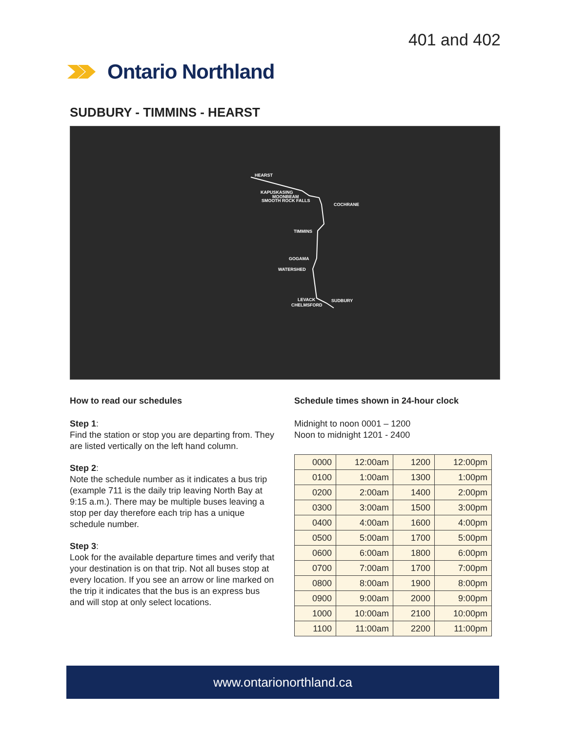401 and 402
Ontario Northland
SUDBURY - TIMMINS - HEARST
HEARST
KAPUSKASING
MOONBEAM
SMOOTH ROCK FALLS
COCHRANE
TIMMINS
GOGAMA
WATERSHED
LEVACK SUDBURY
CHELMSFORD
How to read our schedules
Step 1:
Find the station or stop you are departing from. They are listed vertically on the left hand column.
Step 2:
Note the schedule number as it indicates a bus trip (example 711 is the daily trip leaving North Bay at 9:15 a.m.). There may be multiple buses leaving a stop per day therefore each trip has a unique schedule number.
Step 3:
Look for the available departure times and verify that your destination is on that trip. Not all buses stop at every location. If you see an arrow or line marked on the trip it indicates that the bus is an express bus and will stop at only select locations.
Schedule times shown in 24-hour clock
Midnight to noon 0001 – 1200
Noon to midnight 1201 - 2400
| 0000 | 12:00am | 1200 | 12:00pm |
| 0100 | 1:00am | 1300 | 1:00pm |
| 0200 | 2:00am | 1400 | 2:00pm |
| 0300 | 3:00am | 1500 | 3:00pm |
| 0400 | 4:00am | 1600 | 4:00pm |
| 0500 | 5:00am | 1700 | 5:00pm |
| 0600 | 6:00am | 1800 | 6:00pm |
| 0700 | 7:00am | 1700 | 7:00pm |
| 0800 | 8:00am | 1900 | 8:00pm |
| 0900 | 9:00am | 2000 | 9:00pm |
| 1000 | 10:00am | 2100 | 10:00pm |
| 1100 | 11:00am | 2200 | 11:00pm |
www.ontarionorthland.ca